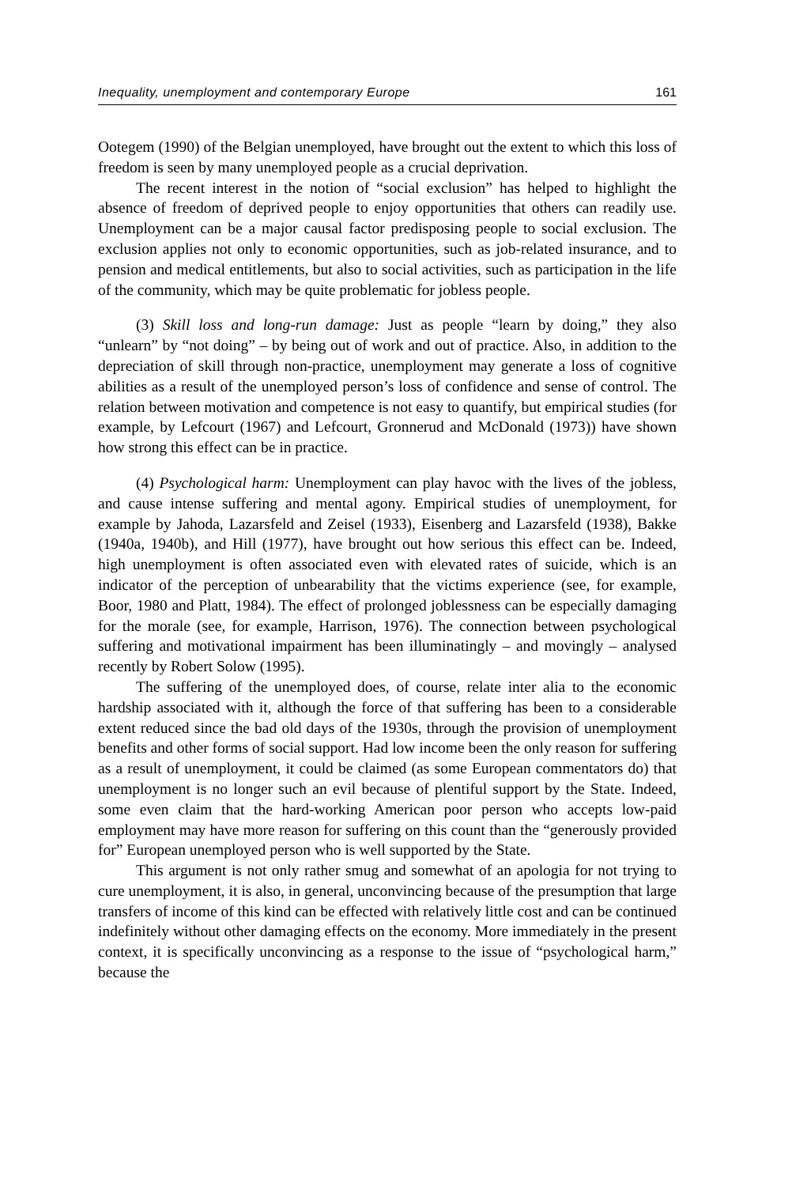Inequality, unemployment and contemporary Europe 161
Ootegem (1990) of the Belgian unemployed, have brought out the extent to which this loss of freedom is seen by many unemployed people as a crucial deprivation.
The recent interest in the notion of “social exclusion” has helped to highlight the absence of freedom of deprived people to enjoy opportunities that others can readily use. Unemployment can be a major causal factor predisposing people to social exclusion. The exclusion applies not only to economic opportunities, such as job-related insurance, and to pension and medical entitlements, but also to social activities, such as participation in the life of the community, which may be quite problematic for jobless people.
(3) Skill loss and long-run damage: Just as people “learn by doing,” they also “unlearn” by “not doing” – by being out of work and out of practice. Also, in addition to the depreciation of skill through non-practice, unemployment may generate a loss of cognitive abilities as a result of the unemployed person’s loss of confidence and sense of control. The relation between motivation and competence is not easy to quantify, but empirical studies (for example, by Lefcourt (1967) and Lefcourt, Gronnerud and McDonald (1973)) have shown how strong this effect can be in practice.
(4) Psychological harm: Unemployment can play havoc with the lives of the jobless, and cause intense suffering and mental agony. Empirical studies of unemployment, for example by Jahoda, Lazarsfeld and Zeisel (1933), Eisenberg and Lazarsfeld (1938), Bakke (1940a, 1940b), and Hill (1977), have brought out how serious this effect can be. Indeed, high unemployment is often associated even with elevated rates of suicide, which is an indicator of the perception of unbearability that the victims experience (see, for example, Boor, 1980 and Platt, 1984). The effect of prolonged joblessness can be especially damaging for the morale (see, for example, Harrison, 1976). The connection between psychological suffering and motivational impairment has been illuminatingly – and movingly – analysed recently by Robert Solow (1995).
The suffering of the unemployed does, of course, relate inter alia to the economic hardship associated with it, although the force of that suffering has been to a considerable extent reduced since the bad old days of the 1930s, through the provision of unemployment benefits and other forms of social support. Had low income been the only reason for suffering as a result of unemployment, it could be claimed (as some European commentators do) that unemployment is no longer such an evil because of plentiful support by the State. Indeed, some even claim that the hard-working American poor person who accepts low-paid employment may have more reason for suffering on this count than the “generously provided for” European unemployed person who is well supported by the State.
This argument is not only rather smug and somewhat of an apologia for not trying to cure unemployment, it is also, in general, unconvincing because of the presumption that large transfers of income of this kind can be effected with relatively little cost and can be continued indefinitely without other damaging effects on the economy. More immediately in the present context, it is specifically unconvincing as a response to the issue of “psychological harm,” because the